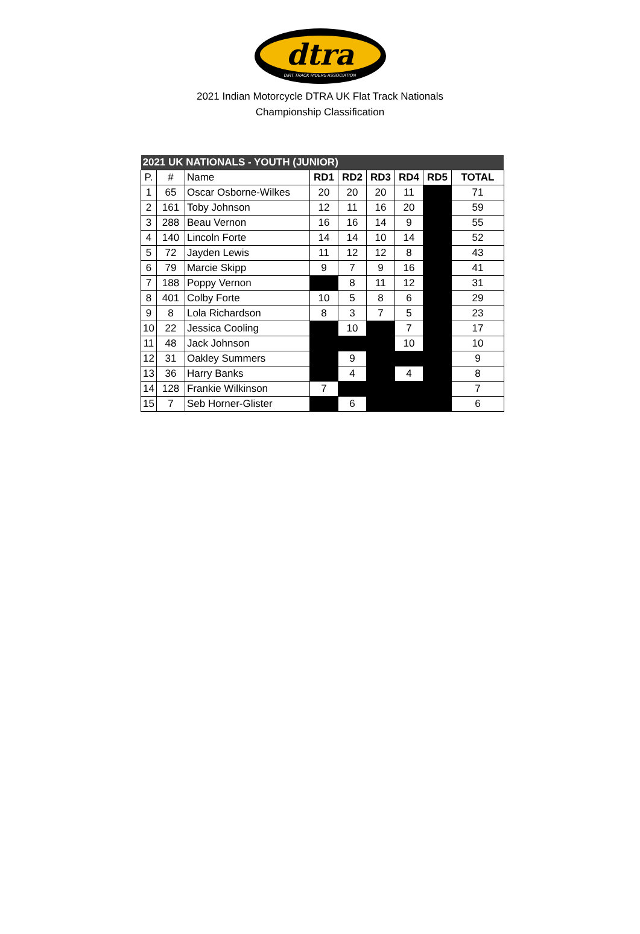dtra
DIRT TRACK RIDERS ASSOCIATION
2021 Indian Motorcycle DTRA UK Flat Track Nationals
Championship Classification
| 2021 UK NATIONALS - YOUTH (JUNIOR) | | | | | | | | |
| --- | --- | --- | --- | --- | --- | --- | --- | --- |
| P. | # | Name | RD1 | RD2 | RD3 | RD4 | RD5 | TOTAL |
| 1 | 65 | Oscar Osborne-Wilkes | 20 | 20 | 20 | 11 | | 71 |
| 2 | 161 | Toby Johnson | 12 | 11 | 16 | 20 | | 59 |
| 3 | 288 | Beau Vernon | 16 | 16 | 14 | 9 | | 55 |
| 4 | 140 | Lincoln Forte | 14 | 14 | 10 | 14 | | 52 |
| 5 | 72 | Jayden Lewis | 11 | 12 | 12 | 8 | | 43 |
| 6 | 79 | Marcie Skipp | 9 | 7 | 9 | 16 | | 41 |
| 7 | 188 | Poppy Vernon | | 8 | 11 | 12 | | 31 |
| 8 | 401 | Colby Forte | 10 | 5 | 8 | 6 | | 29 |
| 9 | 8 | Lola Richardson | 8 | 3 | 7 | 5 | | 23 |
| 10 | 22 | Jessica Cooling | | 10 | | 7 | | 17 |
| 11 | 48 | Jack Johnson | | | | 10 | | 10 |
| 12 | 31 | Oakley Summers | | 9 | | | | 9 |
| 13 | 36 | Harry Banks | | 4 | | 4 | | 8 |
| 14 | 128 | Frankie Wilkinson | 7 | | | | | 7 |
| 15 | 7 | Seb Horner-Glister | | 6 | | | | 6 |